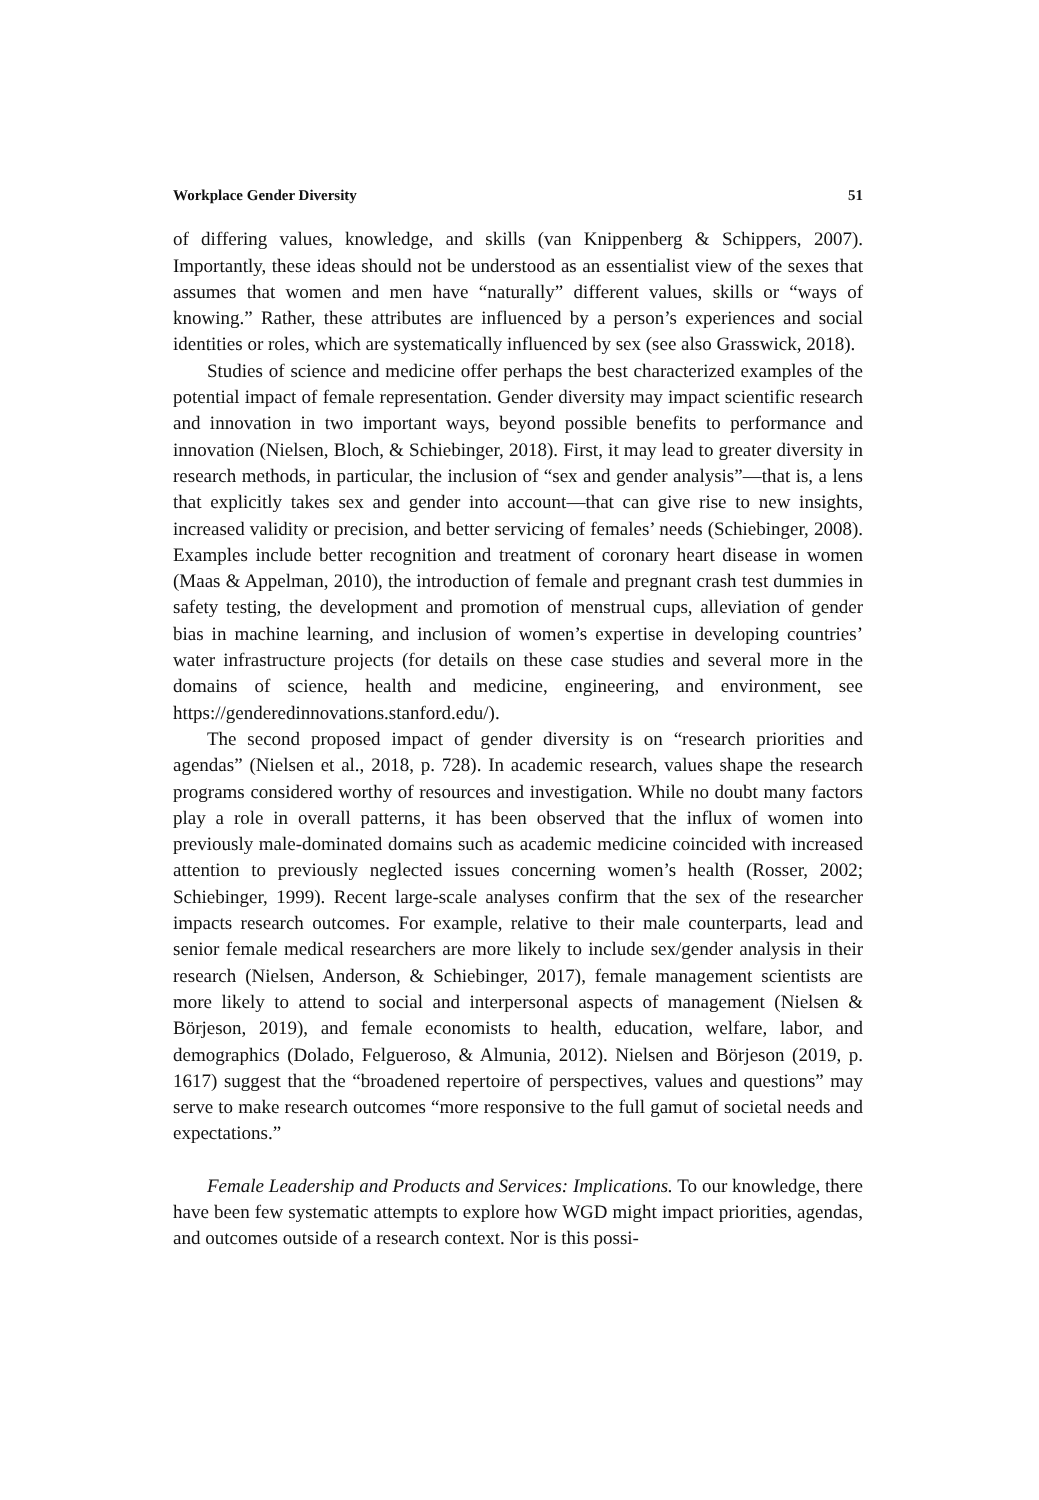Workplace Gender Diversity 51
of differing values, knowledge, and skills (van Knippenberg & Schippers, 2007). Importantly, these ideas should not be understood as an essentialist view of the sexes that assumes that women and men have “naturally” different values, skills or “ways of knowing.” Rather, these attributes are influenced by a person’s experiences and social identities or roles, which are systematically influenced by sex (see also Grasswick, 2018).
Studies of science and medicine offer perhaps the best characterized examples of the potential impact of female representation. Gender diversity may impact scientific research and innovation in two important ways, beyond possible benefits to performance and innovation (Nielsen, Bloch, & Schiebinger, 2018). First, it may lead to greater diversity in research methods, in particular, the inclusion of “sex and gender analysis”—that is, a lens that explicitly takes sex and gender into account—that can give rise to new insights, increased validity or precision, and better servicing of females’ needs (Schiebinger, 2008). Examples include better recognition and treatment of coronary heart disease in women (Maas & Appelman, 2010), the introduction of female and pregnant crash test dummies in safety testing, the development and promotion of menstrual cups, alleviation of gender bias in machine learning, and inclusion of women’s expertise in developing countries’ water infrastructure projects (for details on these case studies and several more in the domains of science, health and medicine, engineering, and environment, see https://genderedinnovations.stanford.edu/).
The second proposed impact of gender diversity is on “research priorities and agendas” (Nielsen et al., 2018, p. 728). In academic research, values shape the research programs considered worthy of resources and investigation. While no doubt many factors play a role in overall patterns, it has been observed that the influx of women into previously male-dominated domains such as academic medicine coincided with increased attention to previously neglected issues concerning women’s health (Rosser, 2002; Schiebinger, 1999). Recent large-scale analyses confirm that the sex of the researcher impacts research outcomes. For example, relative to their male counterparts, lead and senior female medical researchers are more likely to include sex/gender analysis in their research (Nielsen, Anderson, & Schiebinger, 2017), female management scientists are more likely to attend to social and interpersonal aspects of management (Nielsen & Börjeson, 2019), and female economists to health, education, welfare, labor, and demographics (Dolado, Felgueroso, & Almunia, 2012). Nielsen and Börjeson (2019, p. 1617) suggest that the “broadened repertoire of perspectives, values and questions” may serve to make research outcomes “more responsive to the full gamut of societal needs and expectations.”
Female Leadership and Products and Services: Implications. To our knowledge, there have been few systematic attempts to explore how WGD might impact priorities, agendas, and outcomes outside of a research context. Nor is this possi-